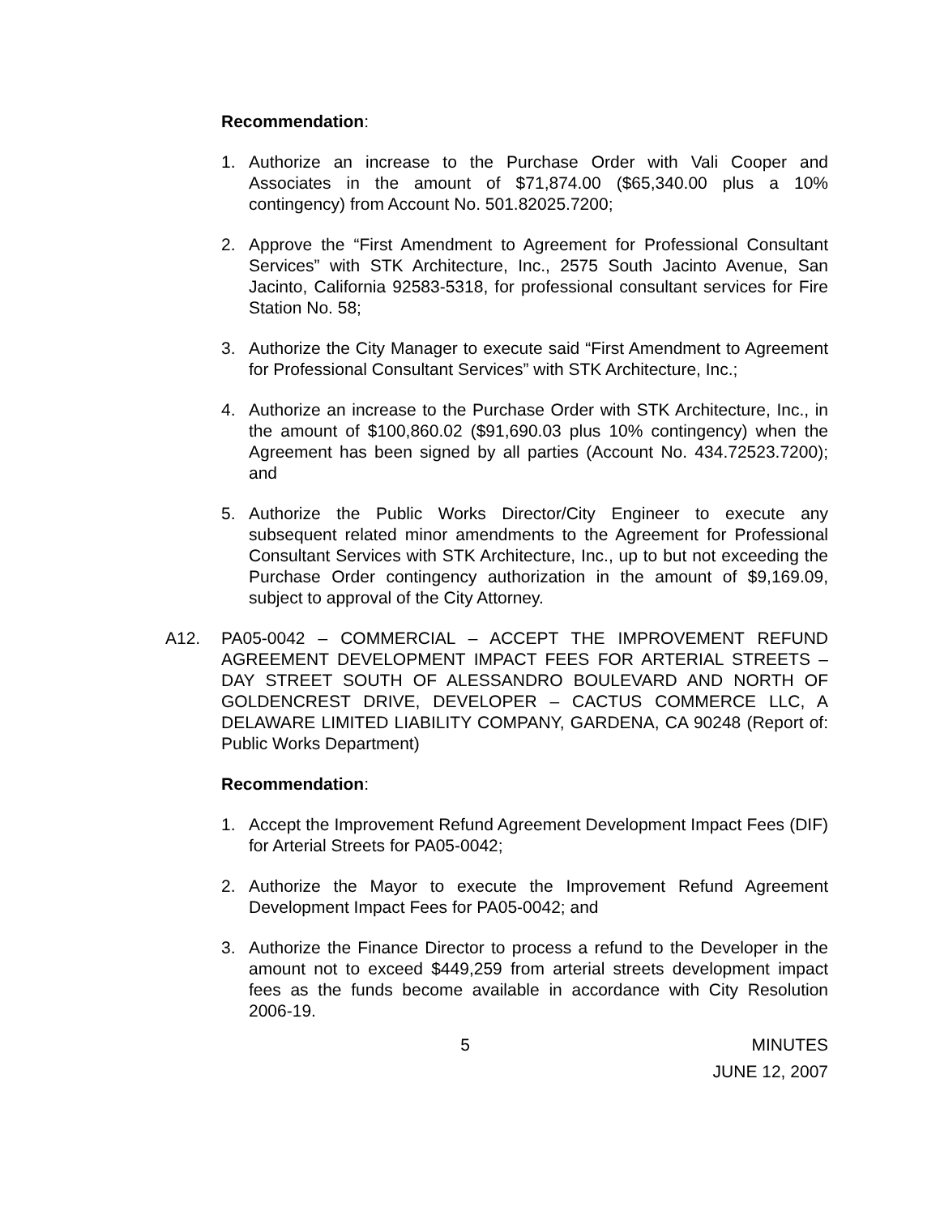Recommendation:
1. Authorize an increase to the Purchase Order with Vali Cooper and Associates in the amount of $71,874.00 ($65,340.00 plus a 10% contingency) from Account No. 501.82025.7200;
2. Approve the “First Amendment to Agreement for Professional Consultant Services” with STK Architecture, Inc., 2575 South Jacinto Avenue, San Jacinto, California 92583-5318, for professional consultant services for Fire Station No. 58;
3. Authorize the City Manager to execute said “First Amendment to Agreement for Professional Consultant Services” with STK Architecture, Inc.;
4. Authorize an increase to the Purchase Order with STK Architecture, Inc., in the amount of $100,860.02 ($91,690.03 plus 10% contingency) when the Agreement has been signed by all parties (Account No. 434.72523.7200); and
5. Authorize the Public Works Director/City Engineer to execute any subsequent related minor amendments to the Agreement for Professional Consultant Services with STK Architecture, Inc., up to but not exceeding the Purchase Order contingency authorization in the amount of $9,169.09, subject to approval of the City Attorney.
A12. PA05-0042 – COMMERCIAL – ACCEPT THE IMPROVEMENT REFUND AGREEMENT DEVELOPMENT IMPACT FEES FOR ARTERIAL STREETS – DAY STREET SOUTH OF ALESSANDRO BOULEVARD AND NORTH OF GOLDENCREST DRIVE, DEVELOPER – CACTUS COMMERCE LLC, A DELAWARE LIMITED LIABILITY COMPANY, GARDENA, CA 90248 (Report of: Public Works Department)
Recommendation:
1. Accept the Improvement Refund Agreement Development Impact Fees (DIF) for Arterial Streets for PA05-0042;
2. Authorize the Mayor to execute the Improvement Refund Agreement Development Impact Fees for PA05-0042; and
3. Authorize the Finance Director to process a refund to the Developer in the amount not to exceed $449,259 from arterial streets development impact fees as the funds become available in accordance with City Resolution 2006-19.
5 MINUTES
JUNE 12, 2007